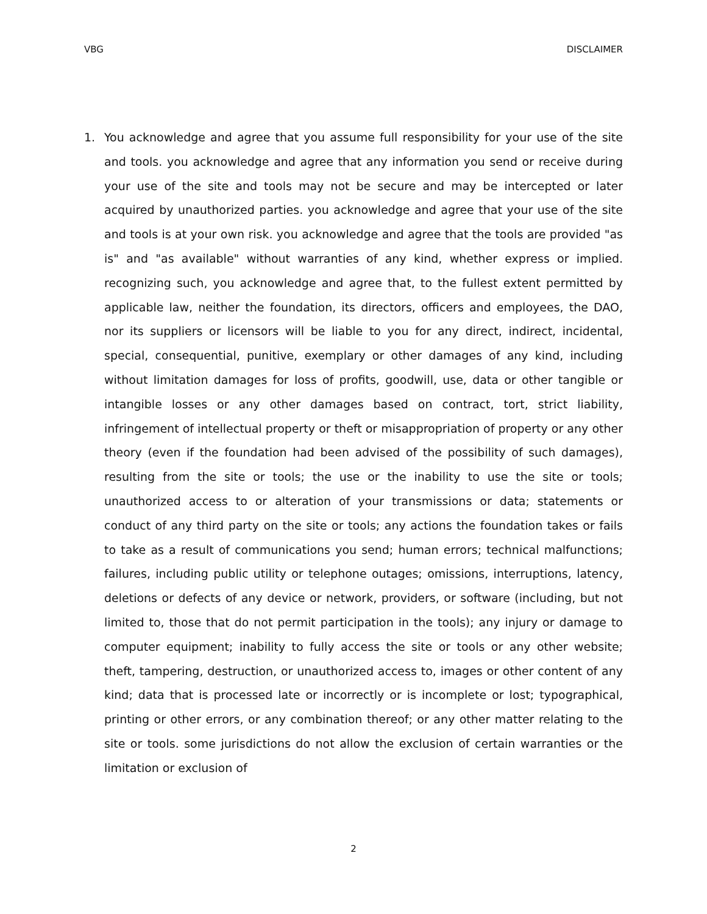VBG DISCLAIMER
1. You acknowledge and agree that you assume full responsibility for your use of the site and tools. you acknowledge and agree that any information you send or receive during your use of the site and tools may not be secure and may be intercepted or later acquired by unauthorized parties. you acknowledge and agree that your use of the site and tools is at your own risk. you acknowledge and agree that the tools are provided "as is" and "as available" without warranties of any kind, whether express or implied. recognizing such, you acknowledge and agree that, to the fullest extent permitted by applicable law, neither the foundation, its directors, officers and employees, the DAO, nor its suppliers or licensors will be liable to you for any direct, indirect, incidental, special, consequential, punitive, exemplary or other damages of any kind, including without limitation damages for loss of profits, goodwill, use, data or other tangible or intangible losses or any other damages based on contract, tort, strict liability, infringement of intellectual property or theft or misappropriation of property or any other theory (even if the foundation had been advised of the possibility of such damages), resulting from the site or tools; the use or the inability to use the site or tools; unauthorized access to or alteration of your transmissions or data; statements or conduct of any third party on the site or tools; any actions the foundation takes or fails to take as a result of communications you send; human errors; technical malfunctions; failures, including public utility or telephone outages; omissions, interruptions, latency, deletions or defects of any device or network, providers, or software (including, but not limited to, those that do not permit participation in the tools); any injury or damage to computer equipment; inability to fully access the site or tools or any other website; theft, tampering, destruction, or unauthorized access to, images or other content of any kind; data that is processed late or incorrectly or is incomplete or lost; typographical, printing or other errors, or any combination thereof; or any other matter relating to the site or tools. some jurisdictions do not allow the exclusion of certain warranties or the limitation or exclusion of
2